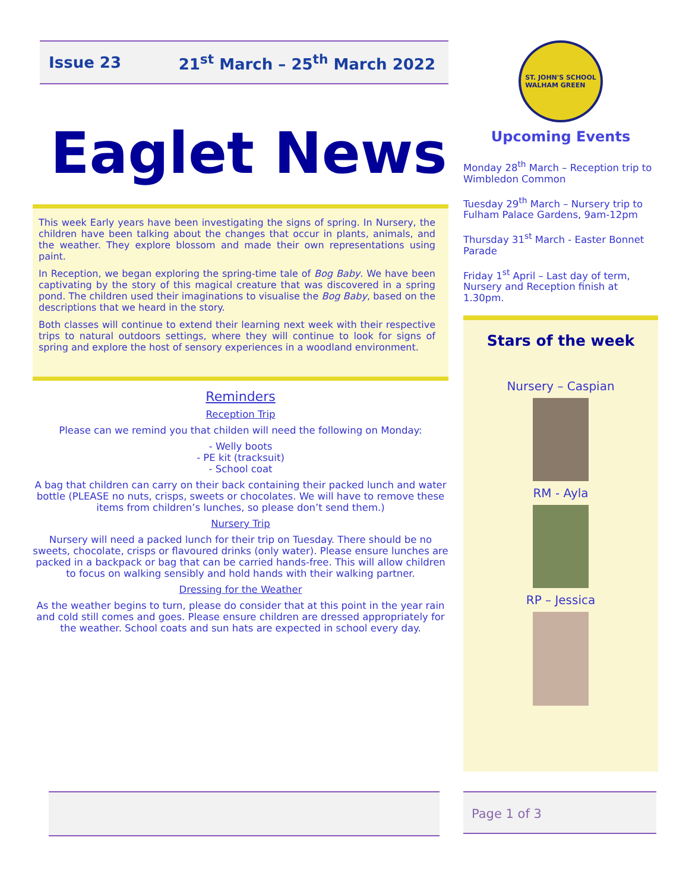Issue 23 21<sup>st</sup> March – 25<sup>th</sup> March 2022
Eaglet News
This week Early years have been investigating the signs of spring. In Nursery, the children have been talking about the changes that occur in plants, animals, and the weather. They explore blossom and made their own representations using paint.
In Reception, we began exploring the spring-time tale of Bog Baby. We have been captivating by the story of this magical creature that was discovered in a spring pond. The children used their imaginations to visualise the Bog Baby, based on the descriptions that we heard in the story.
Both classes will continue to extend their learning next week with their respective trips to natural outdoors settings, where they will continue to look for signs of spring and explore the host of sensory experiences in a woodland environment.
Reminders
Reception Trip
Please can we remind you that childen will need the following on Monday:
- Welly boots
- PE kit (tracksuit)
- School coat
A bag that children can carry on their back containing their packed lunch and water bottle (PLEASE no nuts, crisps, sweets or chocolates. We will have to remove these items from children’s lunches, so please don’t send them.)
Nursery Trip
Nursery will need a packed lunch for their trip on Tuesday. There should be no sweets, chocolate, crisps or flavoured drinks (only water). Please ensure lunches are packed in a backpack or bag that can be carried hands-free. This will allow children to focus on walking sensibly and hold hands with their walking partner.
Dressing for the Weather
As the weather begins to turn, please do consider that at this point in the year rain and cold still comes and goes. Please ensure children are dressed appropriately for the weather. School coats and sun hats are expected in school every day.
ST. JOHN'S SCHOOL
WALHAM GREEN
Upcoming Events
Monday 28<sup>th</sup> March – Reception trip to Wimbledon Common
Tuesday 29<sup>th</sup> March – Nursery trip to Fulham Palace Gardens, 9am-12pm
Thursday 31<sup>st</sup> March - Easter Bonnet Parade
Friday 1<sup>st</sup> April – Last day of term, Nursery and Reception finish at 1.30pm.
Stars of the week
Nursery – Caspian
RM - Ayla
RP – Jessica
Page 1 of 3